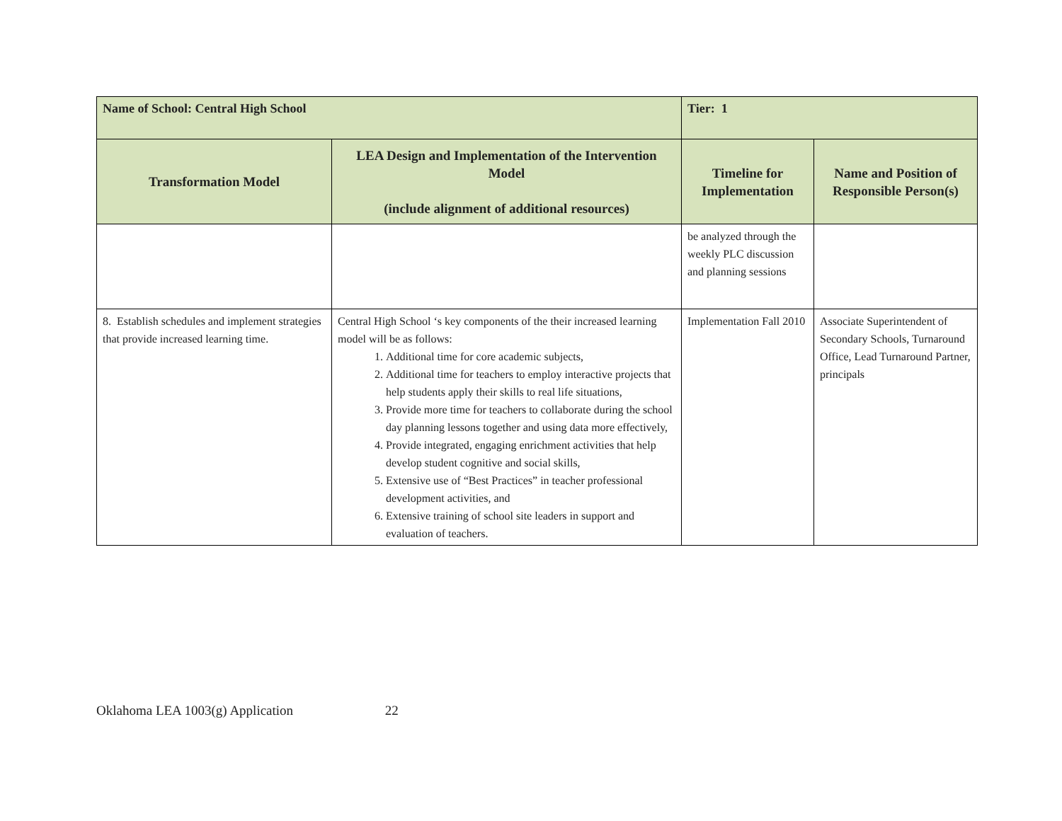| Name of School: Central High School | | Tier: 1 | |
| Transformation Model | LEA Design and Implementation of the Intervention Model (include alignment of additional resources) | Timeline for Implementation | Name and Position of Responsible Person(s) |
| | | be analyzed through the weekly PLC discussion and planning sessions | |
| 8. Establish schedules and implement strategies that provide increased learning time. | Central High School ‘s key components of the their increased learning model will be as follows: 1. Additional time for core academic subjects, 2. Additional time for teachers to employ interactive projects that help students apply their skills to real life situations, 3. Provide more time for teachers to collaborate during the school day planning lessons together and using data more effectively, 4. Provide integrated, engaging enrichment activities that help develop student cognitive and social skills, 5. Extensive use of “Best Practices” in teacher professional development activities, and 6. Extensive training of school site leaders in support and evaluation of teachers. | Implementation Fall 2010 | Associate Superintendent of Secondary Schools, Turnaround Office, Lead Turnaround Partner, principals |
Oklahoma LEA 1003(g) Application 22